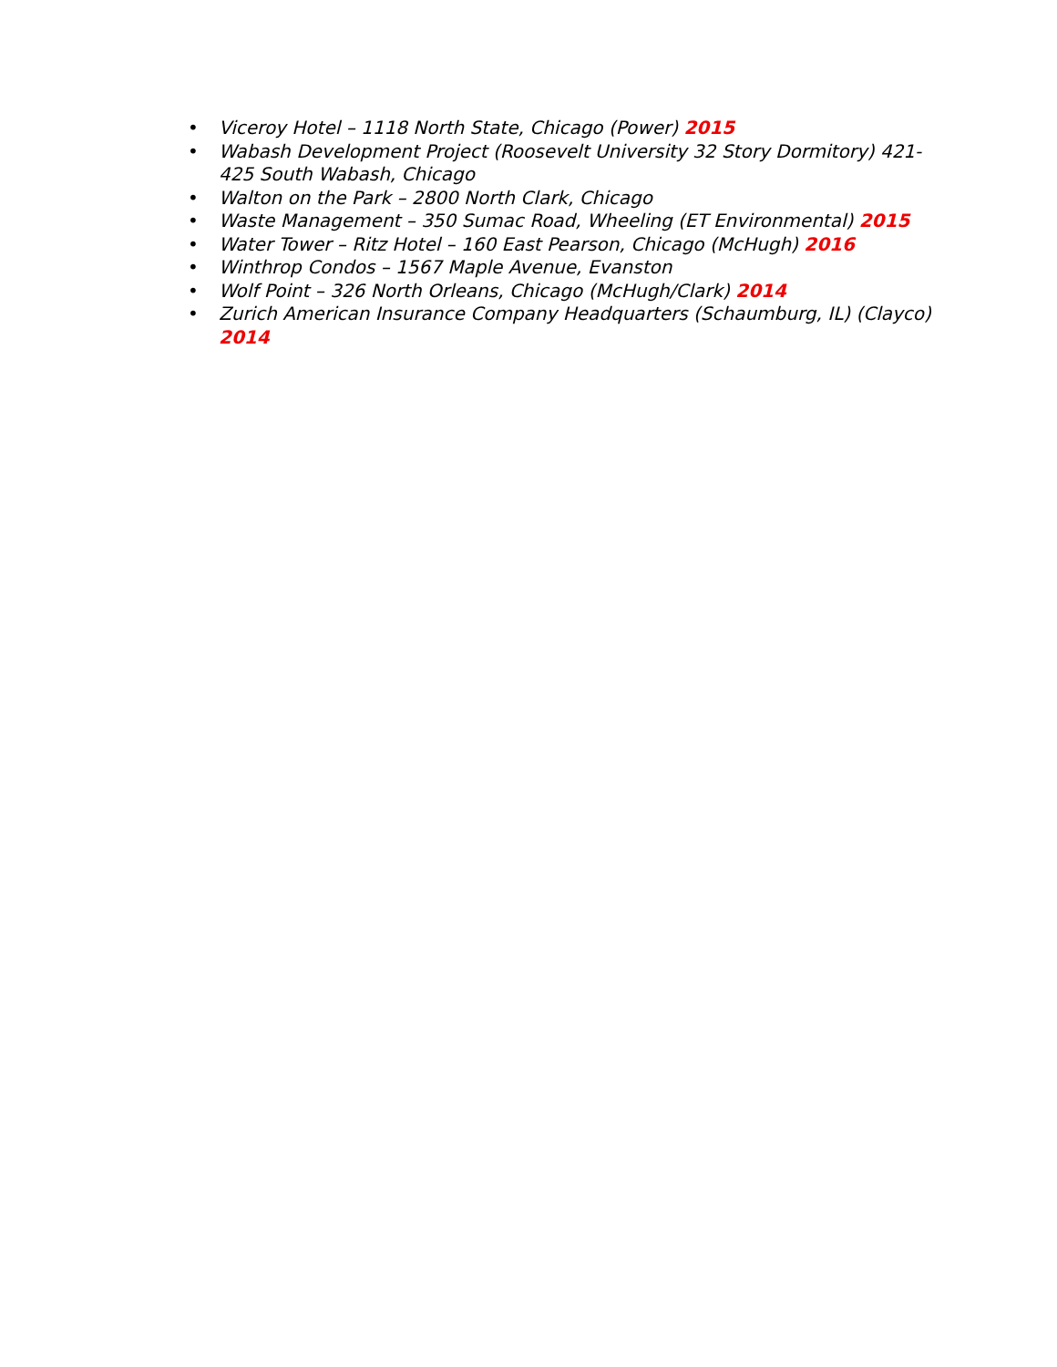• Viceroy Hotel – 1118 North State, Chicago (Power) 2015
• Wabash Development Project (Roosevelt University 32 Story Dormitory) 421-425 South Wabash, Chicago
• Walton on the Park – 2800 North Clark, Chicago
• Waste Management – 350 Sumac Road, Wheeling (ET Environmental) 2015
• Water Tower – Ritz Hotel – 160 East Pearson, Chicago (McHugh) 2016
• Winthrop Condos – 1567 Maple Avenue, Evanston
• Wolf Point – 326 North Orleans, Chicago (McHugh/Clark) 2014
• Zurich American Insurance Company Headquarters (Schaumburg, IL) (Clayco) 2014